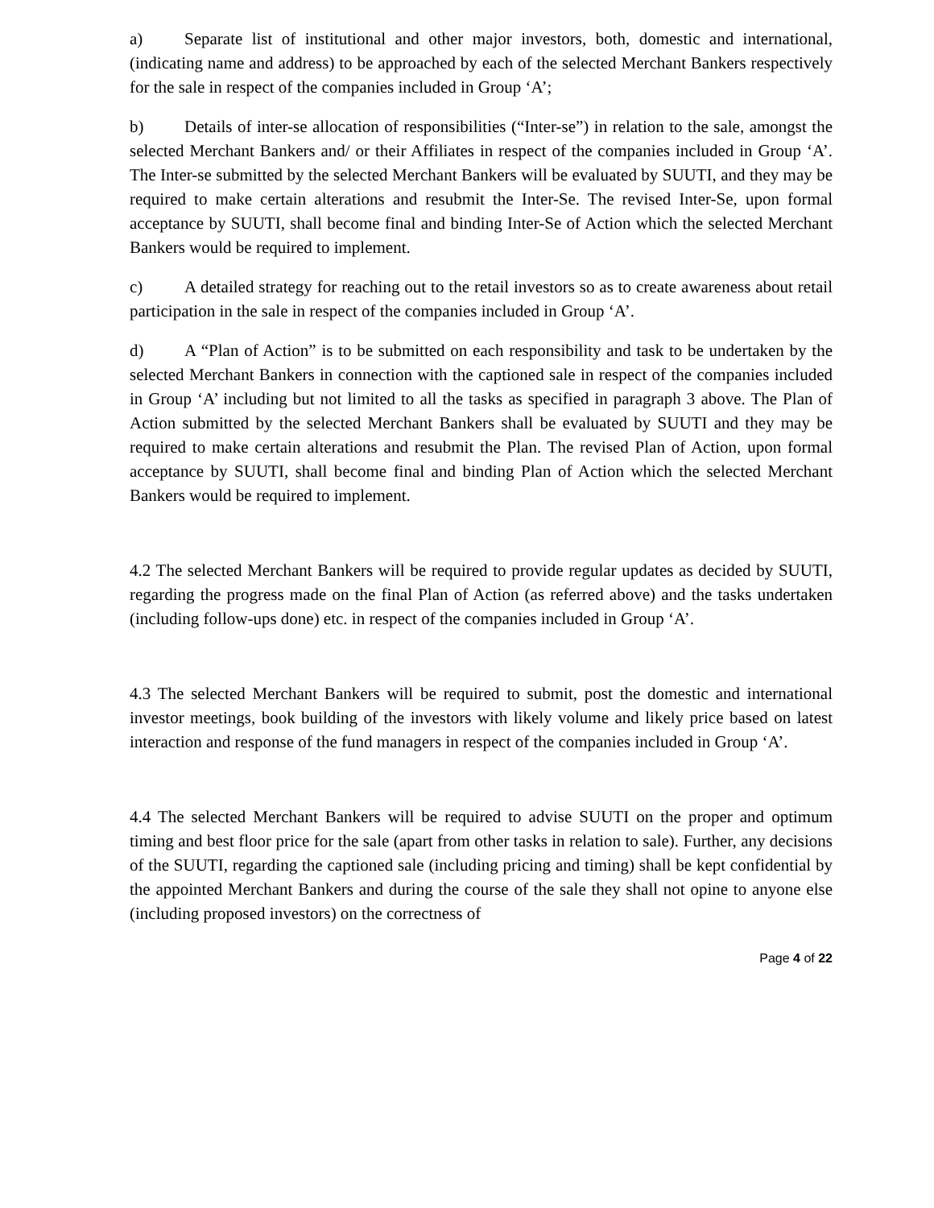a) Separate list of institutional and other major investors, both, domestic and international, (indicating name and address) to be approached by each of the selected Merchant Bankers respectively for the sale in respect of the companies included in Group ‘A’;
b) Details of inter-se allocation of responsibilities (“Inter-se”) in relation to the sale, amongst the selected Merchant Bankers and/ or their Affiliates in respect of the companies included in Group ‘A’. The Inter-se submitted by the selected Merchant Bankers will be evaluated by SUUTI, and they may be required to make certain alterations and resubmit the Inter-Se. The revised Inter-Se, upon formal acceptance by SUUTI, shall become final and binding Inter-Se of Action which the selected Merchant Bankers would be required to implement.
c) A detailed strategy for reaching out to the retail investors so as to create awareness about retail participation in the sale in respect of the companies included in Group ‘A’.
d) A “Plan of Action” is to be submitted on each responsibility and task to be undertaken by the selected Merchant Bankers in connection with the captioned sale in respect of the companies included in Group ‘A’ including but not limited to all the tasks as specified in paragraph 3 above. The Plan of Action submitted by the selected Merchant Bankers shall be evaluated by SUUTI and they may be required to make certain alterations and resubmit the Plan. The revised Plan of Action, upon formal acceptance by SUUTI, shall become final and binding Plan of Action which the selected Merchant Bankers would be required to implement.
4.2 The selected Merchant Bankers will be required to provide regular updates as decided by SUUTI, regarding the progress made on the final Plan of Action (as referred above) and the tasks undertaken (including follow-ups done) etc. in respect of the companies included in Group ‘A’.
4.3 The selected Merchant Bankers will be required to submit, post the domestic and international investor meetings, book building of the investors with likely volume and likely price based on latest interaction and response of the fund managers in respect of the companies included in Group ‘A’.
4.4 The selected Merchant Bankers will be required to advise SUUTI on the proper and optimum timing and best floor price for the sale (apart from other tasks in relation to sale). Further, any decisions of the SUUTI, regarding the captioned sale (including pricing and timing) shall be kept confidential by the appointed Merchant Bankers and during the course of the sale they shall not opine to anyone else (including proposed investors) on the correctness of
Page 4 of 22